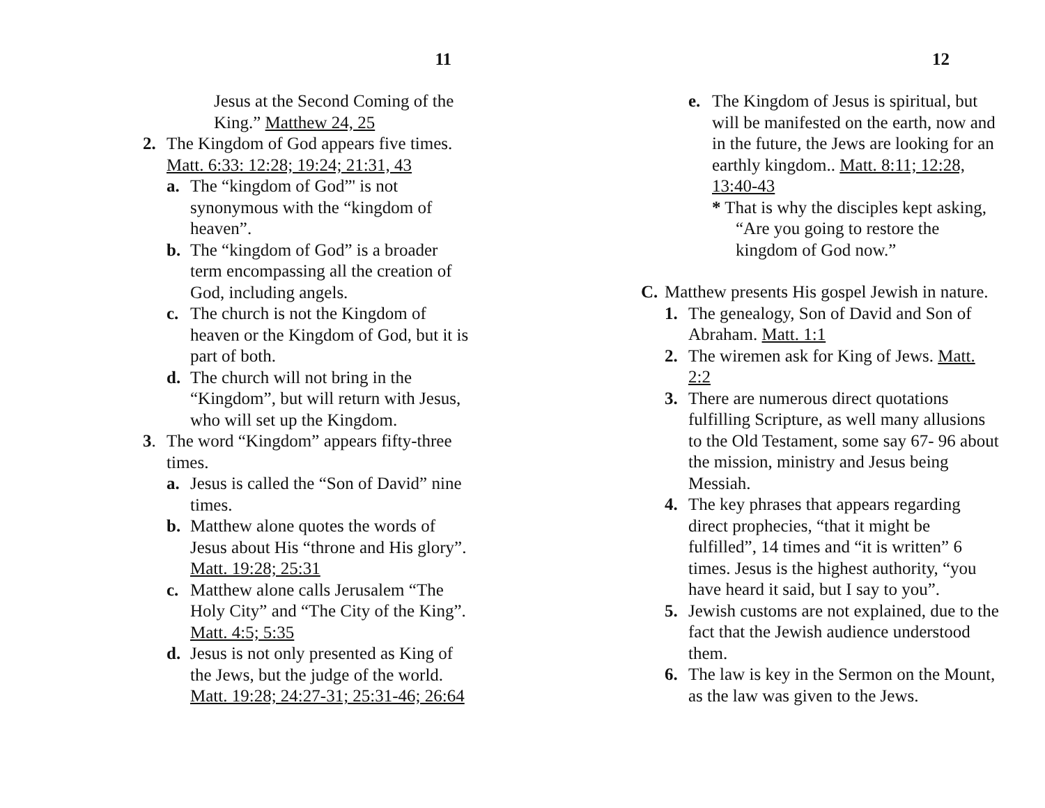11
Jesus at the Second Coming of the King.” Matthew 24, 25
2. The Kingdom of God appears five times. Matt. 6:33: 12:28; 19:24; 21:31, 43
a. The “kingdom of God”' is not synonymous with the “kingdom of heaven”.
b. The “kingdom of God” is a broader term encompassing all the creation of God, including angels.
c. The church is not the Kingdom of heaven or the Kingdom of God, but it is part of both.
d. The church will not bring in the “Kingdom”, but will return with Jesus, who will set up the Kingdom.
3. The word “Kingdom” appears fifty-three times.
a. Jesus is called the “Son of David” nine times.
b. Matthew alone quotes the words of Jesus about His “throne and His glory”. Matt. 19:28; 25:31
c. Matthew alone calls Jerusalem “The Holy City” and “The City of the King”. Matt. 4:5; 5:35
d. Jesus is not only presented as King of the Jews, but the judge of the world. Matt. 19:28; 24:27-31; 25:31-46; 26:64
12
e. The Kingdom of Jesus is spiritual, but will be manifested on the earth, now and in the future, the Jews are looking for an earthly kingdom.. Matt. 8:11; 12:28, 13:40-43
* That is why the disciples kept asking, “Are you going to restore the kingdom of God now.”
C. Matthew presents His gospel Jewish in nature.
1. The genealogy, Son of David and Son of Abraham. Matt. 1:1
2. The wiremen ask for King of Jews. Matt. 2:2
3. There are numerous direct quotations fulfilling Scripture, as well many allusions to the Old Testament, some say 67- 96 about the mission, ministry and Jesus being Messiah.
4. The key phrases that appears regarding direct prophecies, “that it might be fulfilled”, 14 times and “it is written” 6 times. Jesus is the highest authority, “you have heard it said, but I say to you”.
5. Jewish customs are not explained, due to the fact that the Jewish audience understood them.
6. The law is key in the Sermon on the Mount, as the law was given to the Jews.